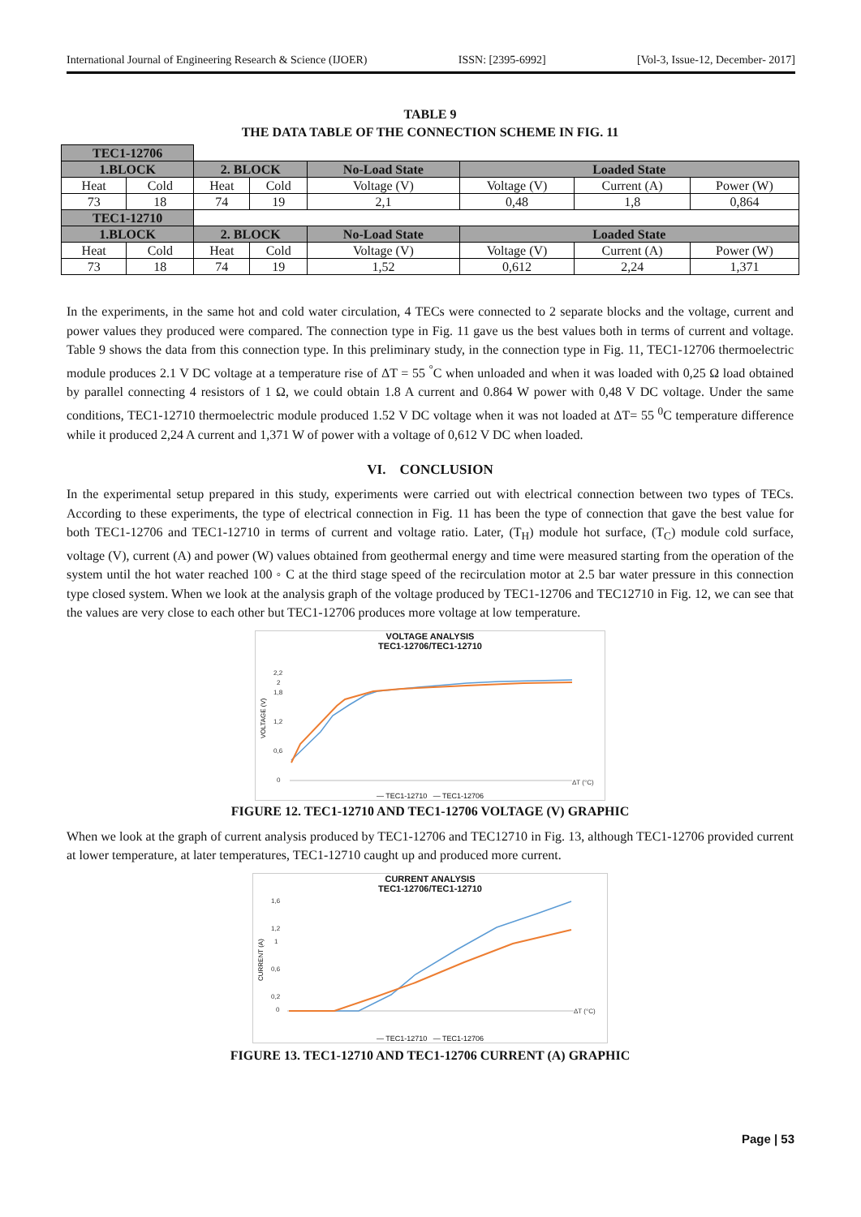International Journal of Engineering Research & Science (IJOER) ISSN: [2395-6992] [Vol-3, Issue-12, December- 2017]
TABLE 9
THE DATA TABLE OF THE CONNECTION SCHEME IN FIG. 11
| TEC1-12706 | | | | | | | |
| 1.BLOCK | | 2. BLOCK | | No-Load State | Loaded State | | |
| Heat | Cold | Heat | Cold | Voltage (V) | Voltage (V) | Current (A) | Power (W) |
| 73 | 18 | 74 | 19 | 2,1 | 0,48 | 1,8 | 0,864 |
| TEC1-12710 | | | | | | | |
| 1.BLOCK | | 2. BLOCK | | No-Load State | Loaded State | | |
| Heat | Cold | Heat | Cold | Voltage (V) | Voltage (V) | Current (A) | Power (W) |
| 73 | 18 | 74 | 19 | 1,52 | 0,612 | 2,24 | 1,371 |
In the experiments, in the same hot and cold water circulation, 4 TECs were connected to 2 separate blocks and the voltage, current and power values they produced were compared. The connection type in Fig. 11 gave us the best values both in terms of current and voltage. Table 9 shows the data from this connection type. In this preliminary study, in the connection type in Fig. 11, TEC1-12706 thermoelectric module produces 2.1 V DC voltage at a temperature rise of ΔT = 55 <sup>°</sup>C when unloaded and when it was loaded with 0,25 Ω load obtained by parallel connecting 4 resistors of 1 Ω, we could obtain 1.8 A current and 0.864 W power with 0,48 V DC voltage. Under the same conditions, TEC1-12710 thermoelectric module produced 1.52 V DC voltage when it was not loaded at ΔT= 55 <sup>0</sup>C temperature difference while it produced 2,24 A current and 1,371 W of power with a voltage of 0,612 V DC when loaded.
VI. CONCLUSION
In the experimental setup prepared in this study, experiments were carried out with electrical connection between two types of TECs. According to these experiments, the type of electrical connection in Fig. 11 has been the type of connection that gave the best value for both TEC1-12706 and TEC1-12710 in terms of current and voltage ratio. Later, (T<sub>H</sub>) module hot surface, (T<sub>C</sub>) module cold surface, voltage (V), current (A) and power (W) values obtained from geothermal energy and time were measured starting from the operation of the system until the hot water reached 100 ◦ C at the third stage speed of the recirculation motor at 2.5 bar water pressure in this connection type closed system. When we look at the analysis graph of the voltage produced by TEC1-12706 and TEC12710 in Fig. 12, we can see that the values are very close to each other but TEC1-12706 produces more voltage at low temperature.
VOLTAGE ANALYSIS
TEC1-12706/TEC1-12710
VOLTAGE (V)
2,2
2
1,8
1,2
0,6
0
ΔT (°C)
— TEC1-12710 — TEC1-12706
FIGURE 12. TEC1-12710 AND TEC1-12706 VOLTAGE (V) GRAPHIC
When we look at the graph of current analysis produced by TEC1-12706 and TEC12710 in Fig. 13, although TEC1-12706 provided current at lower temperature, at later temperatures, TEC1-12710 caught up and produced more current.
CURRENT ANALYSIS
TEC1-12706/TEC1-12710
CURRENT (A)
1,6
1,2
1
0,6
0,2
0
ΔT (°C)
— TEC1-12710 — TEC1-12706
FIGURE 13. TEC1-12710 AND TEC1-12706 CURRENT (A) GRAPHIC
Page | 53